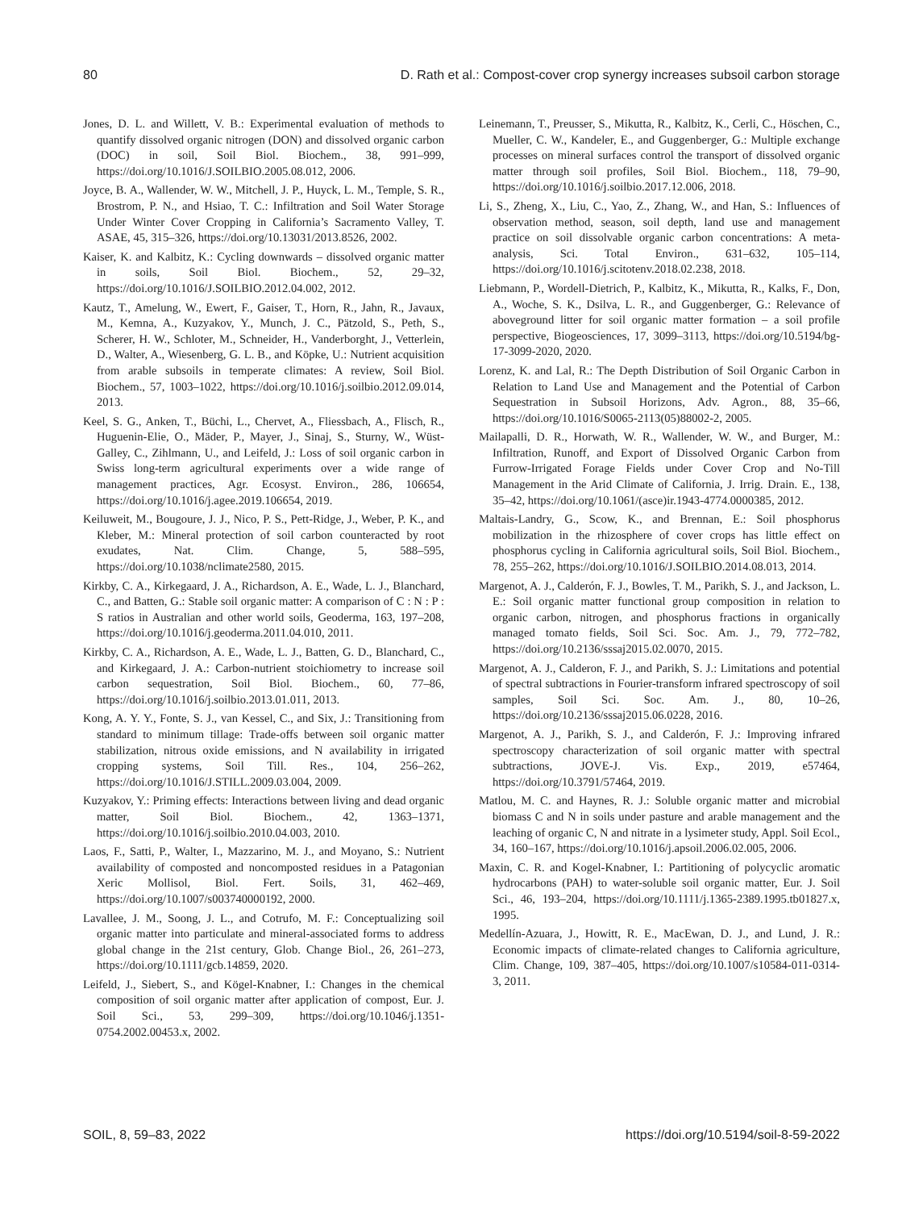80 D. Rath et al.: Compost-cover crop synergy increases subsoil carbon storage
Jones, D. L. and Willett, V. B.: Experimental evaluation of methods to quantify dissolved organic nitrogen (DON) and dissolved organic carbon (DOC) in soil, Soil Biol. Biochem., 38, 991–999, https://doi.org/10.1016/J.SOILBIO.2005.08.012, 2006.
Joyce, B. A., Wallender, W. W., Mitchell, J. P., Huyck, L. M., Temple, S. R., Brostrom, P. N., and Hsiao, T. C.: Infiltration and Soil Water Storage Under Winter Cover Cropping in California’s Sacramento Valley, T. ASAE, 45, 315–326, https://doi.org/10.13031/2013.8526, 2002.
Kaiser, K. and Kalbitz, K.: Cycling downwards – dissolved organic matter in soils, Soil Biol. Biochem., 52, 29–32, https://doi.org/10.1016/J.SOILBIO.2012.04.002, 2012.
Kautz, T., Amelung, W., Ewert, F., Gaiser, T., Horn, R., Jahn, R., Javaux, M., Kemna, A., Kuzyakov, Y., Munch, J. C., Pätzold, S., Peth, S., Scherer, H. W., Schloter, M., Schneider, H., Vanderborght, J., Vetterlein, D., Walter, A., Wiesenberg, G. L. B., and Köpke, U.: Nutrient acquisition from arable subsoils in temperate climates: A review, Soil Biol. Biochem., 57, 1003–1022, https://doi.org/10.1016/j.soilbio.2012.09.014, 2013.
Keel, S. G., Anken, T., Büchi, L., Chervet, A., Fliessbach, A., Flisch, R., Huguenin-Elie, O., Mäder, P., Mayer, J., Sinaj, S., Sturny, W., Wüst-Galley, C., Zihlmann, U., and Leifeld, J.: Loss of soil organic carbon in Swiss long-term agricultural experiments over a wide range of management practices, Agr. Ecosyst. Environ., 286, 106654, https://doi.org/10.1016/j.agee.2019.106654, 2019.
Keiluweit, M., Bougoure, J. J., Nico, P. S., Pett-Ridge, J., Weber, P. K., and Kleber, M.: Mineral protection of soil carbon counteracted by root exudates, Nat. Clim. Change, 5, 588–595, https://doi.org/10.1038/nclimate2580, 2015.
Kirkby, C. A., Kirkegaard, J. A., Richardson, A. E., Wade, L. J., Blanchard, C., and Batten, G.: Stable soil organic matter: A comparison of C : N : P : S ratios in Australian and other world soils, Geoderma, 163, 197–208, https://doi.org/10.1016/j.geoderma.2011.04.010, 2011.
Kirkby, C. A., Richardson, A. E., Wade, L. J., Batten, G. D., Blanchard, C., and Kirkegaard, J. A.: Carbon-nutrient stoichiometry to increase soil carbon sequestration, Soil Biol. Biochem., 60, 77–86, https://doi.org/10.1016/j.soilbio.2013.01.011, 2013.
Kong, A. Y. Y., Fonte, S. J., van Kessel, C., and Six, J.: Transitioning from standard to minimum tillage: Trade-offs between soil organic matter stabilization, nitrous oxide emissions, and N availability in irrigated cropping systems, Soil Till. Res., 104, 256–262, https://doi.org/10.1016/J.STILL.2009.03.004, 2009.
Kuzyakov, Y.: Priming effects: Interactions between living and dead organic matter, Soil Biol. Biochem., 42, 1363–1371, https://doi.org/10.1016/j.soilbio.2010.04.003, 2010.
Laos, F., Satti, P., Walter, I., Mazzarino, M. J., and Moyano, S.: Nutrient availability of composted and noncomposted residues in a Patagonian Xeric Mollisol, Biol. Fert. Soils, 31, 462–469, https://doi.org/10.1007/s003740000192, 2000.
Lavallee, J. M., Soong, J. L., and Cotrufo, M. F.: Conceptualizing soil organic matter into particulate and mineral-associated forms to address global change in the 21st century, Glob. Change Biol., 26, 261–273, https://doi.org/10.1111/gcb.14859, 2020.
Leifeld, J., Siebert, S., and Kögel-Knabner, I.: Changes in the chemical composition of soil organic matter after application of compost, Eur. J. Soil Sci., 53, 299–309, https://doi.org/10.1046/j.1351-0754.2002.00453.x, 2002.
Leinemann, T., Preusser, S., Mikutta, R., Kalbitz, K., Cerli, C., Höschen, C., Mueller, C. W., Kandeler, E., and Guggenberger, G.: Multiple exchange processes on mineral surfaces control the transport of dissolved organic matter through soil profiles, Soil Biol. Biochem., 118, 79–90, https://doi.org/10.1016/j.soilbio.2017.12.006, 2018.
Li, S., Zheng, X., Liu, C., Yao, Z., Zhang, W., and Han, S.: Influences of observation method, season, soil depth, land use and management practice on soil dissolvable organic carbon concentrations: A meta-analysis, Sci. Total Environ., 631–632, 105–114, https://doi.org/10.1016/j.scitotenv.2018.02.238, 2018.
Liebmann, P., Wordell-Dietrich, P., Kalbitz, K., Mikutta, R., Kalks, F., Don, A., Woche, S. K., Dsilva, L. R., and Guggenberger, G.: Relevance of aboveground litter for soil organic matter formation – a soil profile perspective, Biogeosciences, 17, 3099–3113, https://doi.org/10.5194/bg-17-3099-2020, 2020.
Lorenz, K. and Lal, R.: The Depth Distribution of Soil Organic Carbon in Relation to Land Use and Management and the Potential of Carbon Sequestration in Subsoil Horizons, Adv. Agron., 88, 35–66, https://doi.org/10.1016/S0065-2113(05)88002-2, 2005.
Mailapalli, D. R., Horwath, W. R., Wallender, W. W., and Burger, M.: Infiltration, Runoff, and Export of Dissolved Organic Carbon from Furrow-Irrigated Forage Fields under Cover Crop and No-Till Management in the Arid Climate of California, J. Irrig. Drain. E., 138, 35–42, https://doi.org/10.1061/(asce)ir.1943-4774.0000385, 2012.
Maltais-Landry, G., Scow, K., and Brennan, E.: Soil phosphorus mobilization in the rhizosphere of cover crops has little effect on phosphorus cycling in California agricultural soils, Soil Biol. Biochem., 78, 255–262, https://doi.org/10.1016/J.SOILBIO.2014.08.013, 2014.
Margenot, A. J., Calderón, F. J., Bowles, T. M., Parikh, S. J., and Jackson, L. E.: Soil organic matter functional group composition in relation to organic carbon, nitrogen, and phosphorus fractions in organically managed tomato fields, Soil Sci. Soc. Am. J., 79, 772–782, https://doi.org/10.2136/sssaj2015.02.0070, 2015.
Margenot, A. J., Calderon, F. J., and Parikh, S. J.: Limitations and potential of spectral subtractions in Fourier-transform infrared spectroscopy of soil samples, Soil Sci. Soc. Am. J., 80, 10–26, https://doi.org/10.2136/sssaj2015.06.0228, 2016.
Margenot, A. J., Parikh, S. J., and Calderón, F. J.: Improving infrared spectroscopy characterization of soil organic matter with spectral subtractions, JOVE-J. Vis. Exp., 2019, e57464, https://doi.org/10.3791/57464, 2019.
Matlou, M. C. and Haynes, R. J.: Soluble organic matter and microbial biomass C and N in soils under pasture and arable management and the leaching of organic C, N and nitrate in a lysimeter study, Appl. Soil Ecol., 34, 160–167, https://doi.org/10.1016/j.apsoil.2006.02.005, 2006.
Maxin, C. R. and Kogel-Knabner, I.: Partitioning of polycyclic aromatic hydrocarbons (PAH) to water-soluble soil organic matter, Eur. J. Soil Sci., 46, 193–204, https://doi.org/10.1111/j.1365-2389.1995.tb01827.x, 1995.
Medellín-Azuara, J., Howitt, R. E., MacEwan, D. J., and Lund, J. R.: Economic impacts of climate-related changes to California agriculture, Clim. Change, 109, 387–405, https://doi.org/10.1007/s10584-011-0314-3, 2011.
SOIL, 8, 59–83, 2022 https://doi.org/10.5194/soil-8-59-2022